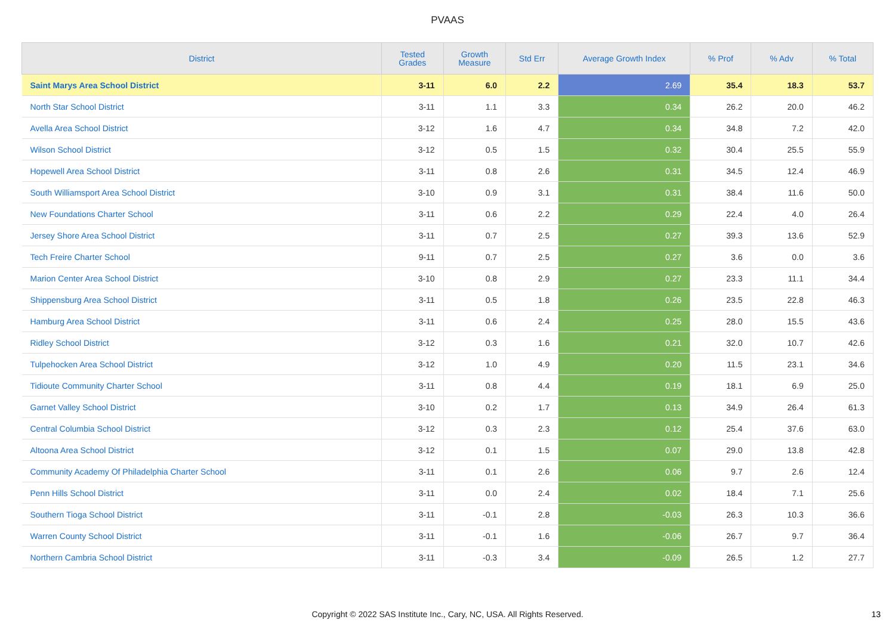PVAAS
| District | Tested Grades | Growth Measure | Std Err | Average Growth Index | % Prof | % Adv | % Total |
| --- | --- | --- | --- | --- | --- | --- | --- |
| Saint Marys Area School District | 3-11 | 6.0 | 2.2 | 2.69 | 35.4 | 18.3 | 53.7 |
| North Star School District | 3-11 | 1.1 | 3.3 | 0.34 | 26.2 | 20.0 | 46.2 |
| Avella Area School District | 3-12 | 1.6 | 4.7 | 0.34 | 34.8 | 7.2 | 42.0 |
| Wilson School District | 3-12 | 0.5 | 1.5 | 0.32 | 30.4 | 25.5 | 55.9 |
| Hopewell Area School District | 3-11 | 0.8 | 2.6 | 0.31 | 34.5 | 12.4 | 46.9 |
| South Williamsport Area School District | 3-10 | 0.9 | 3.1 | 0.31 | 38.4 | 11.6 | 50.0 |
| New Foundations Charter School | 3-11 | 0.6 | 2.2 | 0.29 | 22.4 | 4.0 | 26.4 |
| Jersey Shore Area School District | 3-11 | 0.7 | 2.5 | 0.27 | 39.3 | 13.6 | 52.9 |
| Tech Freire Charter School | 9-11 | 0.7 | 2.5 | 0.27 | 3.6 | 0.0 | 3.6 |
| Marion Center Area School District | 3-10 | 0.8 | 2.9 | 0.27 | 23.3 | 11.1 | 34.4 |
| Shippensburg Area School District | 3-11 | 0.5 | 1.8 | 0.26 | 23.5 | 22.8 | 46.3 |
| Hamburg Area School District | 3-11 | 0.6 | 2.4 | 0.25 | 28.0 | 15.5 | 43.6 |
| Ridley School District | 3-12 | 0.3 | 1.6 | 0.21 | 32.0 | 10.7 | 42.6 |
| Tulpehocken Area School District | 3-12 | 1.0 | 4.9 | 0.20 | 11.5 | 23.1 | 34.6 |
| Tidioute Community Charter School | 3-11 | 0.8 | 4.4 | 0.19 | 18.1 | 6.9 | 25.0 |
| Garnet Valley School District | 3-10 | 0.2 | 1.7 | 0.13 | 34.9 | 26.4 | 61.3 |
| Central Columbia School District | 3-12 | 0.3 | 2.3 | 0.12 | 25.4 | 37.6 | 63.0 |
| Altoona Area School District | 3-12 | 0.1 | 1.5 | 0.07 | 29.0 | 13.8 | 42.8 |
| Community Academy Of Philadelphia Charter School | 3-11 | 0.1 | 2.6 | 0.06 | 9.7 | 2.6 | 12.4 |
| Penn Hills School District | 3-11 | 0.0 | 2.4 | 0.02 | 18.4 | 7.1 | 25.6 |
| Southern Tioga School District | 3-11 | -0.1 | 2.8 | -0.03 | 26.3 | 10.3 | 36.6 |
| Warren County School District | 3-11 | -0.1 | 1.6 | -0.06 | 26.7 | 9.7 | 36.4 |
| Northern Cambria School District | 3-11 | -0.3 | 3.4 | -0.09 | 26.5 | 1.2 | 27.7 |
Copyright © 2022 SAS Institute Inc., Cary, NC, USA. All Rights Reserved. 13